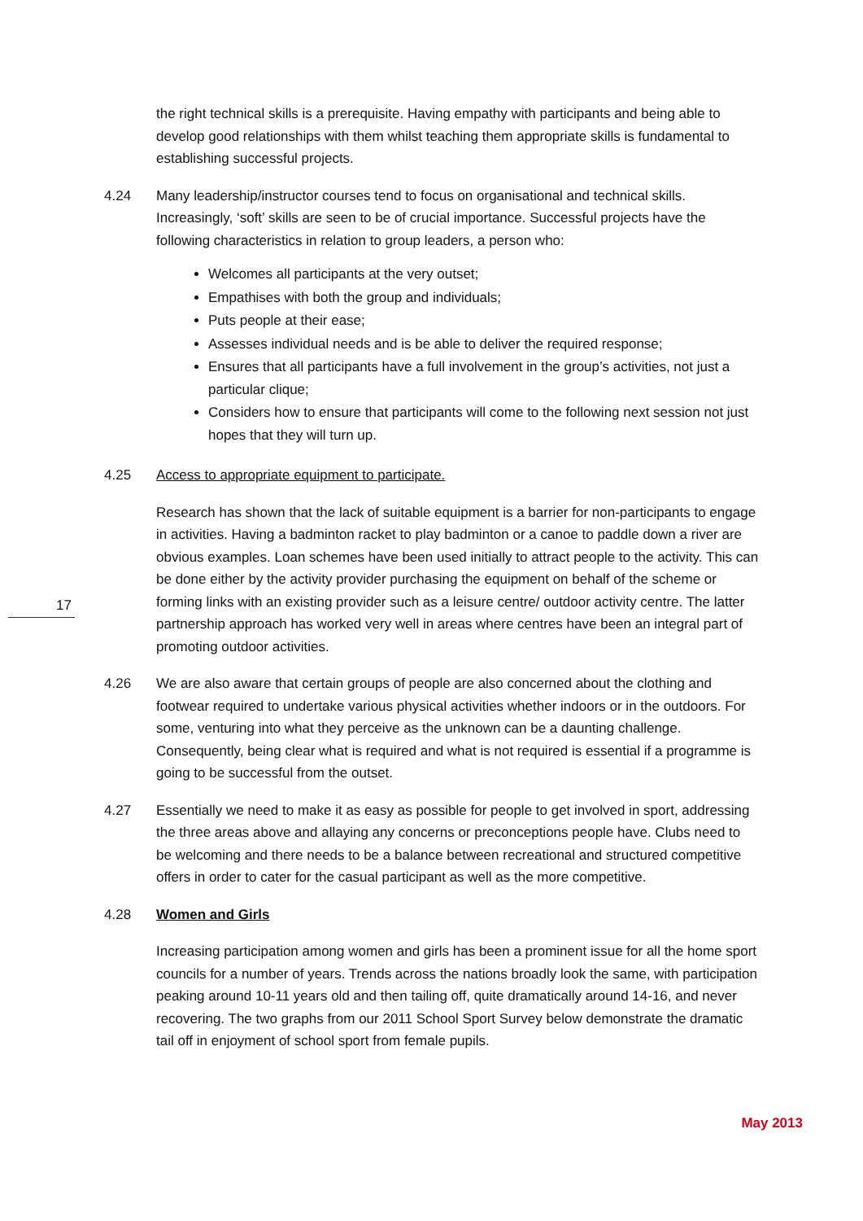the right technical skills is a prerequisite. Having empathy with participants and being able to develop good relationships with them whilst teaching them appropriate skills is fundamental to establishing successful projects.
4.24 Many leadership/instructor courses tend to focus on organisational and technical skills. Increasingly, ‘soft’ skills are seen to be of crucial importance. Successful projects have the following characteristics in relation to group leaders, a person who:
Welcomes all participants at the very outset;
Empathises with both the group and individuals;
Puts people at their ease;
Assesses individual needs and is be able to deliver the required response;
Ensures that all participants have a full involvement in the group’s activities, not just a particular clique;
Considers how to ensure that participants will come to the following next session not just hopes that they will turn up.
4.25 Access to appropriate equipment to participate.
Research has shown that the lack of suitable equipment is a barrier for non-participants to engage in activities. Having a badminton racket to play badminton or a canoe to paddle down a river are obvious examples. Loan schemes have been used initially to attract people to the activity. This can be done either by the activity provider purchasing the equipment on behalf of the scheme or forming links with an existing provider such as a leisure centre/ outdoor activity centre. The latter partnership approach has worked very well in areas where centres have been an integral part of promoting outdoor activities.
4.26 We are also aware that certain groups of people are also concerned about the clothing and footwear required to undertake various physical activities whether indoors or in the outdoors. For some, venturing into what they perceive as the unknown can be a daunting challenge. Consequently, being clear what is required and what is not required is essential if a programme is going to be successful from the outset.
4.27 Essentially we need to make it as easy as possible for people to get involved in sport, addressing the three areas above and allaying any concerns or preconceptions people have. Clubs need to be welcoming and there needs to be a balance between recreational and structured competitive offers in order to cater for the casual participant as well as the more competitive.
4.28 Women and Girls
Increasing participation among women and girls has been a prominent issue for all the home sport councils for a number of years. Trends across the nations broadly look the same, with participation peaking around 10-11 years old and then tailing off, quite dramatically around 14-16, and never recovering. The two graphs from our 2011 School Sport Survey below demonstrate the dramatic tail off in enjoyment of school sport from female pupils.
17
May 2013